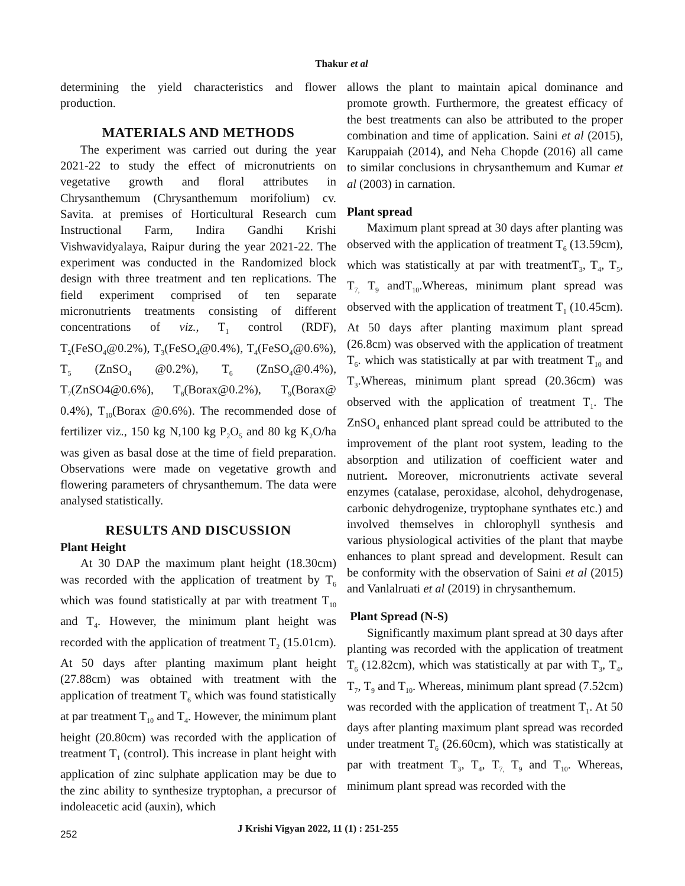Thakur et al
determining the yield characteristics and flower production.
MATERIALS AND METHODS
The experiment was carried out during the year 2021-22 to study the effect of micronutrients on vegetative growth and floral attributes in Chrysanthemum (Chrysanthemum morifolium) cv. Savita. at premises of Horticultural Research cum Instructional Farm, Indira Gandhi Krishi Vishwavidyalaya, Raipur during the year 2021-22. The experiment was conducted in the Randomized block design with three treatment and ten replications. The field experiment comprised of ten separate micronutrients treatments consisting of different concentrations of viz., T<sub>1</sub> control (RDF), T<sub>2</sub>(FeSO<sub>4</sub>@0.2%), T<sub>3</sub>(FeSO<sub>4</sub>@0.4%), T<sub>4</sub>(FeSO<sub>4</sub>@0.6%), T<sub>5</sub> (ZnSO<sub>4</sub> @0.2%), T<sub>6</sub> (ZnSO<sub>4</sub>@0.4%), T<sub>7</sub>(ZnSO4@0.6%), T<sub>8</sub>(Borax@0.2%), T<sub>9</sub>(Borax@ 0.4%), T<sub>10</sub>(Borax @0.6%). The recommended dose of fertilizer viz., 150 kg N,100 kg P<sub>2</sub>O<sub>5</sub> and 80 kg K<sub>2</sub>O/ha was given as basal dose at the time of field preparation. Observations were made on vegetative growth and flowering parameters of chrysanthemum. The data were analysed statistically.
RESULTS AND DISCUSSION
Plant Height
At 30 DAP the maximum plant height (18.30cm) was recorded with the application of treatment by T<sub>6</sub> which was found statistically at par with treatment T<sub>10</sub> and T<sub>4</sub>. However, the minimum plant height was recorded with the application of treatment T<sub>2</sub> (15.01cm). At 50 days after planting maximum plant height (27.88cm) was obtained with treatment with the application of treatment T<sub>6</sub> which was found statistically at par treatment T<sub>10</sub> and T<sub>4</sub>. However, the minimum plant height (20.80cm) was recorded with the application of treatment T<sub>1</sub> (control). This increase in plant height with application of zinc sulphate application may be due to the zinc ability to synthesize tryptophan, a precursor of indoleacetic acid (auxin), which
allows the plant to maintain apical dominance and promote growth. Furthermore, the greatest efficacy of the best treatments can also be attributed to the proper combination and time of application. Saini et al (2015), Karuppaiah (2014), and Neha Chopde (2016) all came to similar conclusions in chrysanthemum and Kumar et al (2003) in carnation.
Plant spread
Maximum plant spread at 30 days after planting was observed with the application of treatment T<sub>6</sub> (13.59cm), which was statistically at par with treatmentT<sub>3</sub>, T<sub>4</sub>, T<sub>5</sub>, T<sub>7,</sub> T<sub>9</sub> andT<sub>10</sub>.Whereas, minimum plant spread was observed with the application of treatment T<sub>1</sub> (10.45cm). At 50 days after planting maximum plant spread (26.8cm) was observed with the application of treatment T<sub>6</sub>. which was statistically at par with treatment T<sub>10</sub> and T<sub>3</sub>.Whereas, minimum plant spread (20.36cm) was observed with the application of treatment T<sub>1</sub>. The ZnSO<sub>4</sub> enhanced plant spread could be attributed to the improvement of the plant root system, leading to the absorption and utilization of coefficient water and nutrient. Moreover, micronutrients activate several enzymes (catalase, peroxidase, alcohol, dehydrogenase, carbonic dehydrogenize, tryptophane synthates etc.) and involved themselves in chlorophyll synthesis and various physiological activities of the plant that maybe enhances to plant spread and development. Result can be conformity with the observation of Saini et al (2015) and Vanlalruati et al (2019) in chrysanthemum.
Plant Spread (N-S)
Significantly maximum plant spread at 30 days after planting was recorded with the application of treatment T<sub>6</sub> (12.82cm), which was statistically at par with T<sub>3</sub>, T<sub>4</sub>, T<sub>7</sub>, T<sub>9</sub> and T<sub>10</sub>. Whereas, minimum plant spread (7.52cm) was recorded with the application of treatment T<sub>1</sub>. At 50 days after planting maximum plant spread was recorded under treatment T<sub>6</sub> (26.60cm), which was statistically at par with treatment T<sub>3</sub>, T<sub>4</sub>, T<sub>7,</sub> T<sub>9</sub> and T<sub>10</sub>. Whereas, minimum plant spread was recorded with the
252 J Krishi Vigyan 2022, 11 (1) : 251-255